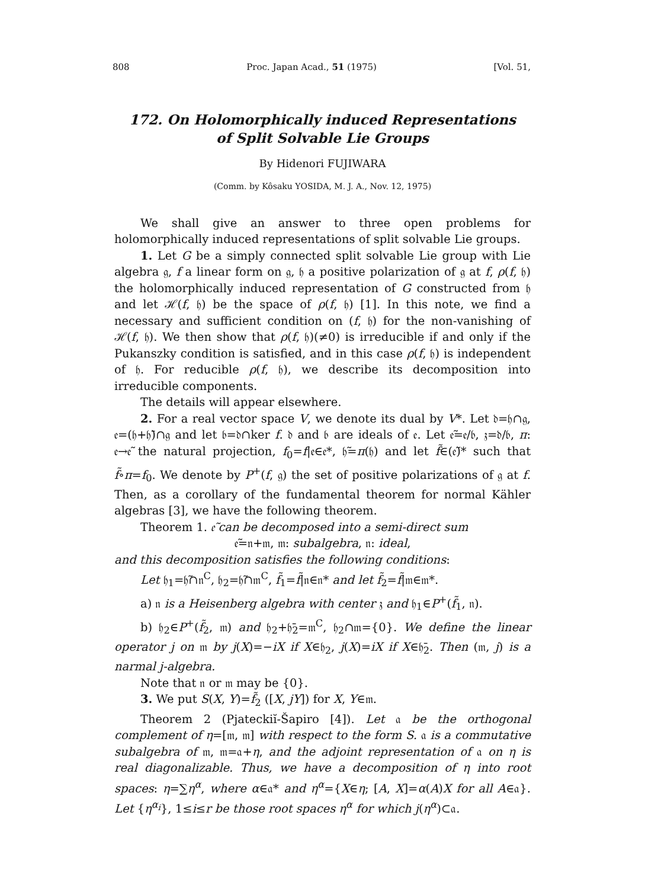808 Proc. Japan Acad., 51 (1975) [Vol. 51,
172. On Holomorphically induced Representations
of Split Solvable Lie Groups
By Hidenori FUJIWARA
(Comm. by Kôsaku YOSIDA, M. J. A., Nov. 12, 1975)
We shall give an answer to three open problems for holomorphically induced representations of split solvable Lie groups.
1. Let G be a simply connected split solvable Lie group with Lie algebra 𝔤, f a linear form on 𝔤, 𝔥 a positive polarization of 𝔤 at f, ρ(f, 𝔥) the holomorphically induced representation of G constructed from 𝔥 and let ℋ(f, 𝔥) be the space of ρ(f, 𝔥) [1]. In this note, we find a necessary and sufficient condition on (f, 𝔥) for the non-vanishing of ℋ(f, 𝔥). We then show that ρ(f, 𝔥)(≠0) is irreducible if and only if the Pukanszky condition is satisfied, and in this case ρ(f, 𝔥) is independent of 𝔥. For reducible ρ(f, 𝔥), we describe its decomposition into irreducible components.
The details will appear elsewhere.
2. For a real vector space V, we denote its dual by V*. Let 𝔡=𝔥∩𝔤, 𝔢=(𝔥+𝔥̄)∩𝔤 and let 𝔟=𝔡∩ker f. 𝔡 and 𝔟 are ideals of 𝔢. Let 𝔢̃=𝔢/𝔟, 𝔷=𝔡/𝔟, π: 𝔢→𝔢̃ the natural projection, f<sub>0</sub>=f|𝔢∈𝔢*, 𝔥̃=π(𝔥) and let f̃∈(𝔢̃)* such that f̃∘π=f<sub>0</sub>. We denote by P<sup>+</sup>(f, 𝔤) the set of positive polarizations of 𝔤 at f. Then, as a corollary of the fundamental theorem for normal Kähler algebras [3], we have the following theorem.
Theorem 1. 𝔢̃ can be decomposed into a semi-direct sum
𝔢̃=𝔫+𝔪, 𝔪: subalgebra, 𝔫: ideal,
and this decomposition satisfies the following conditions:
Let 𝔥<sub>1</sub>=𝔥̃∩𝔫<sup>C</sup>, 𝔥<sub>2</sub>=𝔥̃∩𝔪<sup>C</sup>, f̃<sub>1</sub>=f̃|𝔫∈𝔫* and let f̃<sub>2</sub>=f̃|𝔪∈𝔪*.
a) 𝔫 is a Heisenberg algebra with center 𝔷 and 𝔥<sub>1</sub>∈P<sup>+</sup>(f̃<sub>1</sub>, 𝔫).
b) 𝔥<sub>2</sub>∈P<sup>+</sup>(f̃<sub>2</sub>, 𝔪) and 𝔥<sub>2</sub>+𝔥̄<sub>2</sub>=𝔪<sup>C</sup>, 𝔥<sub>2</sub>∩𝔪={0}. We define the linear operator j on 𝔪 by j(X)=−iX if X∈𝔥<sub>2</sub>, j(X)=iX if X∈𝔥̄<sub>2</sub>. Then (𝔪, j) is a narmal j-algebra.
Note that 𝔫 or 𝔪 may be {0}.
3. We put S(X, Y)=f̃<sub>2</sub> ([X, jY]) for X, Y∈𝔪.
Theorem 2 (Pjateckiĭ-Šapiro [4]). Let 𝔞 be the orthogonal complement of η=[𝔪, 𝔪] with respect to the form S. 𝔞 is a commutative subalgebra of 𝔪, 𝔪=𝔞+η, and the adjoint representation of 𝔞 on η is real diagonalizable. Thus, we have a decomposition of η into root spaces: η=∑η<sup>α</sup>, where α∈𝔞* and η<sup>α</sup>={X∈η; [A, X]=α(A)X for all A∈𝔞}. Let {η<sup>α<sub>i</sub></sup>}, 1≤i≤r be those root spaces η<sup>α</sup> for which j(η<sup>α</sup>)⊂𝔞.